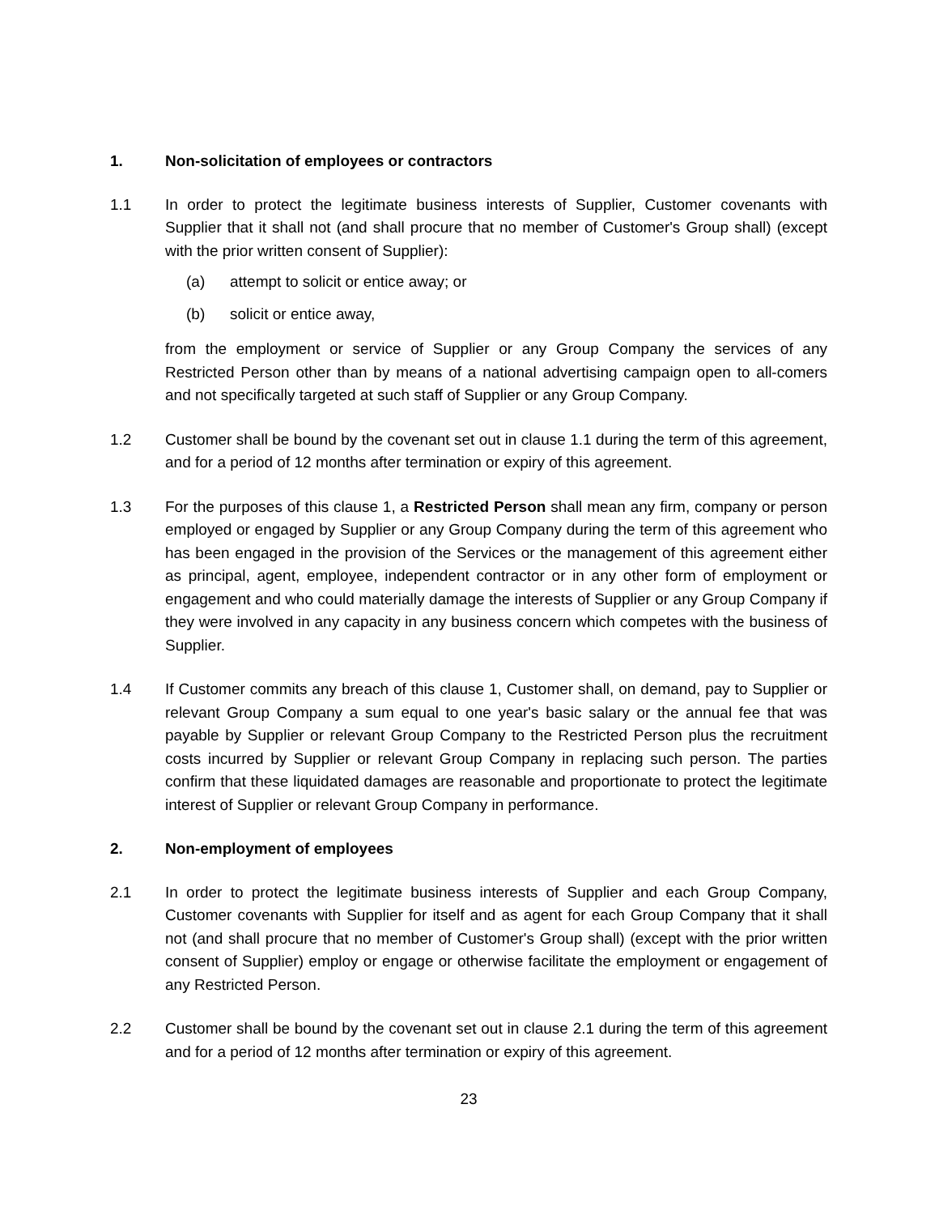1. Non-solicitation of employees or contractors
1.1 In order to protect the legitimate business interests of Supplier, Customer covenants with Supplier that it shall not (and shall procure that no member of Customer's Group shall) (except with the prior written consent of Supplier):
(a) attempt to solicit or entice away; or
(b) solicit or entice away,
from the employment or service of Supplier or any Group Company the services of any Restricted Person other than by means of a national advertising campaign open to all-comers and not specifically targeted at such staff of Supplier or any Group Company.
1.2 Customer shall be bound by the covenant set out in clause 1.1 during the term of this agreement, and for a period of 12 months after termination or expiry of this agreement.
1.3 For the purposes of this clause 1, a Restricted Person shall mean any firm, company or person employed or engaged by Supplier or any Group Company during the term of this agreement who has been engaged in the provision of the Services or the management of this agreement either as principal, agent, employee, independent contractor or in any other form of employment or engagement and who could materially damage the interests of Supplier or any Group Company if they were involved in any capacity in any business concern which competes with the business of Supplier.
1.4 If Customer commits any breach of this clause 1, Customer shall, on demand, pay to Supplier or relevant Group Company a sum equal to one year's basic salary or the annual fee that was payable by Supplier or relevant Group Company to the Restricted Person plus the recruitment costs incurred by Supplier or relevant Group Company in replacing such person. The parties confirm that these liquidated damages are reasonable and proportionate to protect the legitimate interest of Supplier or relevant Group Company in performance.
2. Non-employment of employees
2.1 In order to protect the legitimate business interests of Supplier and each Group Company, Customer covenants with Supplier for itself and as agent for each Group Company that it shall not (and shall procure that no member of Customer's Group shall) (except with the prior written consent of Supplier) employ or engage or otherwise facilitate the employment or engagement of any Restricted Person.
2.2 Customer shall be bound by the covenant set out in clause 2.1 during the term of this agreement and for a period of 12 months after termination or expiry of this agreement.
23